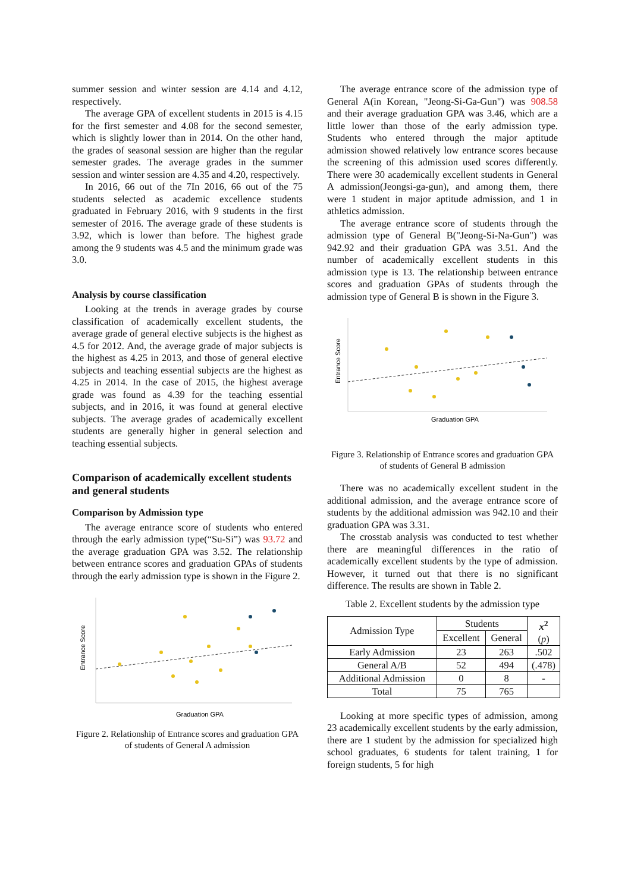summer session and winter session are 4.14 and 4.12, respectively.
The average GPA of excellent students in 2015 is 4.15 for the first semester and 4.08 for the second semester, which is slightly lower than in 2014. On the other hand, the grades of seasonal session are higher than the regular semester grades. The average grades in the summer session and winter session are 4.35 and 4.20, respectively.
In 2016, 66 out of the 7In 2016, 66 out of the 75 students selected as academic excellence students graduated in February 2016, with 9 students in the first semester of 2016. The average grade of these students is 3.92, which is lower than before. The highest grade among the 9 students was 4.5 and the minimum grade was 3.0.
Analysis by course classification
Looking at the trends in average grades by course classification of academically excellent students, the average grade of general elective subjects is the highest as 4.5 for 2012. And, the average grade of major subjects is the highest as 4.25 in 2013, and those of general elective subjects and teaching essential subjects are the highest as 4.25 in 2014. In the case of 2015, the highest average grade was found as 4.39 for the teaching essential subjects, and in 2016, it was found at general elective subjects. The average grades of academically excellent students are generally higher in general selection and teaching essential subjects.
Comparison of academically excellent students and general students
Comparison by Admission type
The average entrance score of students who entered through the early admission type(“Su-Si”) was 93.72 and the average graduation GPA was 3.52. The relationship between entrance scores and graduation GPAs of students through the early admission type is shown in the Figure 2.
Entrance Score
Graduation GPA
Figure 2. Relationship of Entrance scores and graduation GPA of students of General A admission
The average entrance score of the admission type of General A(in Korean, "Jeong-Si-Ga-Gun") was 908.58 and their average graduation GPA was 3.46, which are a little lower than those of the early admission type. Students who entered through the major aptitude admission showed relatively low entrance scores because the screening of this admission used scores differently. There were 30 academically excellent students in General A admission(Jeongsi-ga-gun), and among them, there were 1 student in major aptitude admission, and 1 in athletics admission.
The average entrance score of students through the admission type of General B("Jeong-Si-Na-Gun") was 942.92 and their graduation GPA was 3.51. And the number of academically excellent students in this admission type is 13. The relationship between entrance scores and graduation GPAs of students through the admission type of General B is shown in the Figure 3.
Entrance Score
Graduation GPA
Figure 3. Relationship of Entrance scores and graduation GPA of students of General B admission
There was no academically excellent student in the additional admission, and the average entrance score of students by the additional admission was 942.10 and their graduation GPA was 3.31.
The crosstab analysis was conducted to test whether there are meaningful differences in the ratio of academically excellent students by the type of admission. However, it turned out that there is no significant difference. The results are shown in Table 2.
Table 2. Excellent students by the admission type
| Admission Type | Students | | x<sup>2</sup> ( p ) |
| --- | --- | --- | --- |
| | Excellent | General | |
| Early Admission | 23 | 263 | .502 |
| General A/B | 52 | 494 | (.478) |
| Additional Admission | 0 | 8 | - |
| Total | 75 | 765 | |
Looking at more specific types of admission, among 23 academically excellent students by the early admission, there are 1 student by the admission for specialized high school graduates, 6 students for talent training, 1 for foreign students, 5 for high